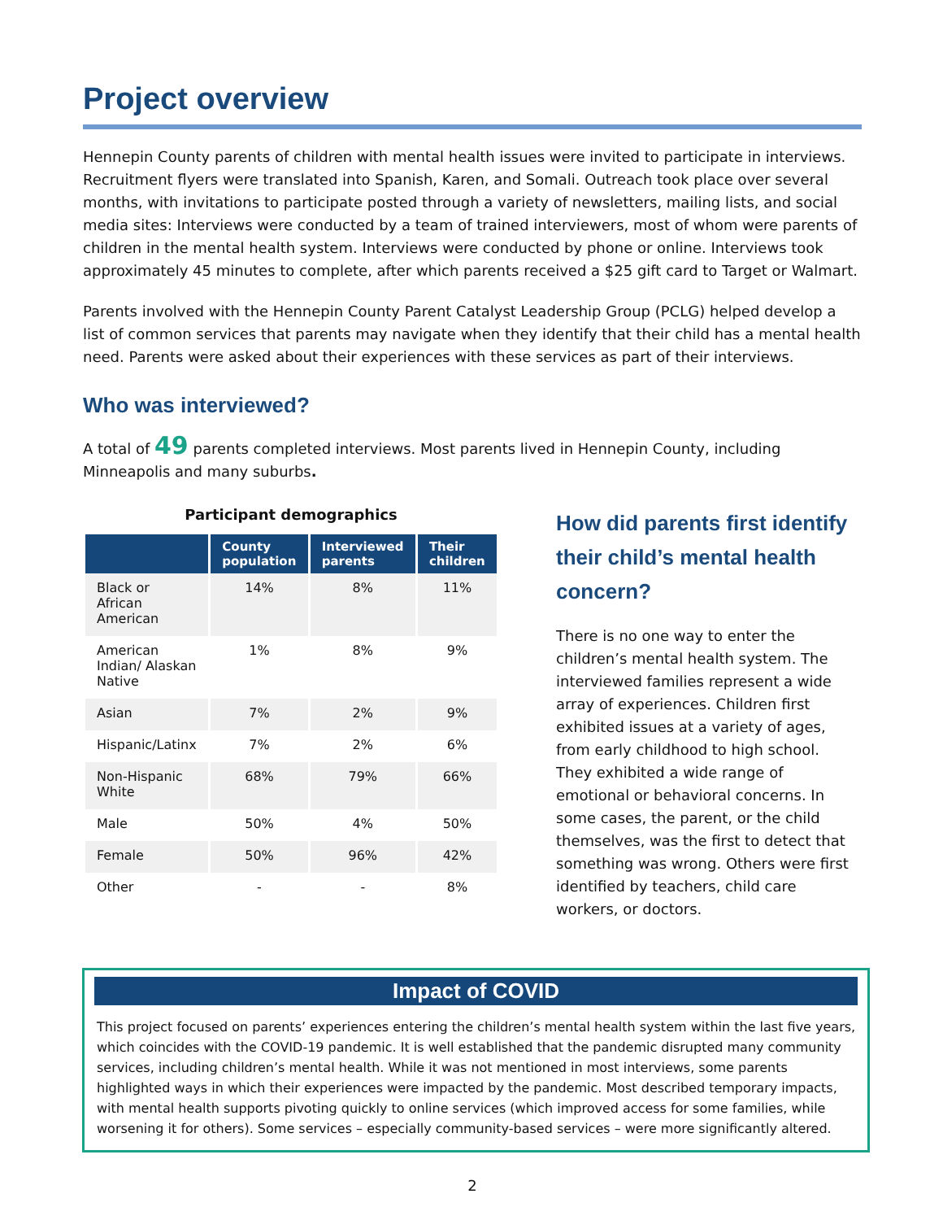Project overview
Hennepin County parents of children with mental health issues were invited to participate in interviews. Recruitment flyers were translated into Spanish, Karen, and Somali. Outreach took place over several months, with invitations to participate posted through a variety of newsletters, mailing lists, and social media sites: Interviews were conducted by a team of trained interviewers, most of whom were parents of children in the mental health system. Interviews were conducted by phone or online. Interviews took approximately 45 minutes to complete, after which parents received a $25 gift card to Target or Walmart.
Parents involved with the Hennepin County Parent Catalyst Leadership Group (PCLG) helped develop a list of common services that parents may navigate when they identify that their child has a mental health need. Parents were asked about their experiences with these services as part of their interviews.
Who was interviewed?
A total of 49 parents completed interviews. Most parents lived in Hennepin County, including Minneapolis and many suburbs.
Participant demographics
| | County population | Interviewed parents | Their children |
| --- | --- | --- | --- |
| Black or African American | 14% | 8% | 11% |
| American Indian/ Alaskan Native | 1% | 8% | 9% |
| Asian | 7% | 2% | 9% |
| Hispanic/Latinx | 7% | 2% | 6% |
| Non-Hispanic White | 68% | 79% | 66% |
| Male | 50% | 4% | 50% |
| Female | 50% | 96% | 42% |
| Other | - | - | 8% |
How did parents first identify their child’s mental health concern?
There is no one way to enter the children’s mental health system. The interviewed families represent a wide array of experiences. Children first exhibited issues at a variety of ages, from early childhood to high school. They exhibited a wide range of emotional or behavioral concerns. In some cases, the parent, or the child themselves, was the first to detect that something was wrong. Others were first identified by teachers, child care workers, or doctors.
Impact of COVID
This project focused on parents’ experiences entering the children’s mental health system within the last five years, which coincides with the COVID-19 pandemic. It is well established that the pandemic disrupted many community services, including children’s mental health. While it was not mentioned in most interviews, some parents highlighted ways in which their experiences were impacted by the pandemic. Most described temporary impacts, with mental health supports pivoting quickly to online services (which improved access for some families, while worsening it for others). Some services – especially community-based services – were more significantly altered.
2